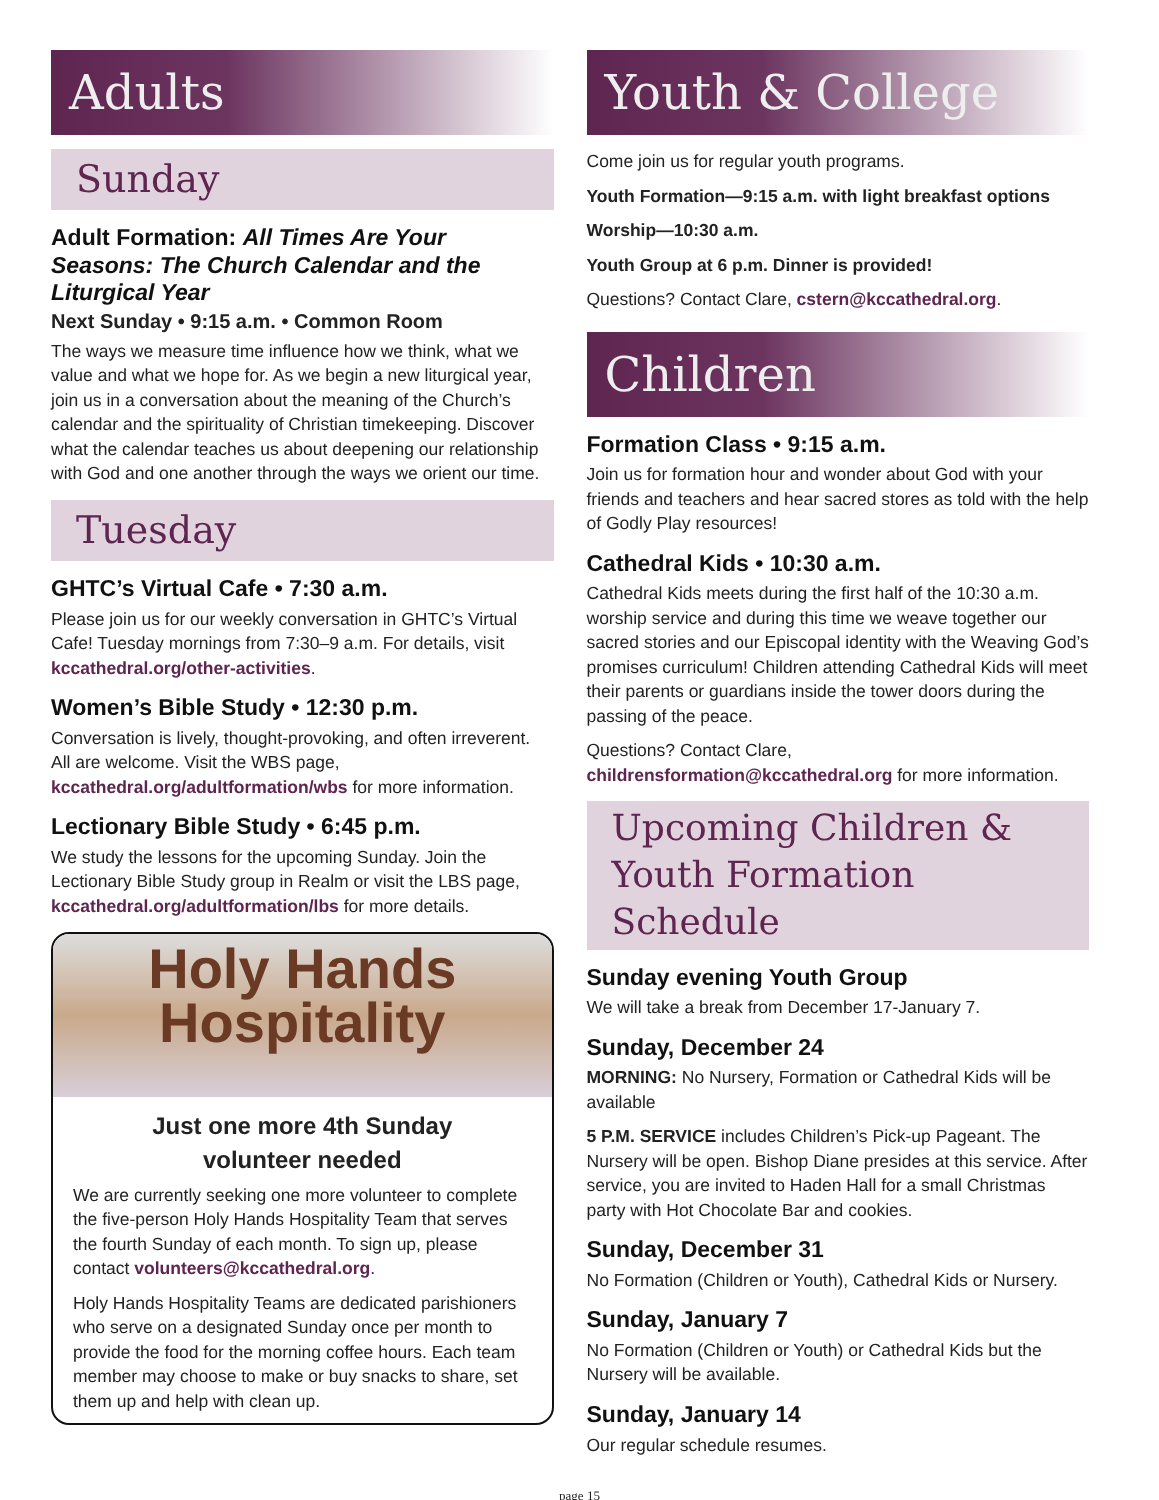Adults
Sunday
Adult Formation: All Times Are Your Seasons: The Church Calendar and the Liturgical Year
Next Sunday • 9:15 a.m. • Common Room
The ways we measure time influence how we think, what we value and what we hope for. As we begin a new liturgical year, join us in a conversation about the meaning of the Church’s calendar and the spirituality of Christian timekeeping. Discover what the calendar teaches us about deepening our relationship with God and one another through the ways we orient our time.
Tuesday
GHTC’s Virtual Cafe • 7:30 a.m.
Please join us for our weekly conversation in GHTC’s Virtual Cafe! Tuesday mornings from 7:30–9 a.m. For details, visit kccathedral.org/other-activities.
Women’s Bible Study • 12:30 p.m.
Conversation is lively, thought-provoking, and often irreverent. All are welcome. Visit the WBS page, kccathedral.org/adultformation/wbs for more information.
Lectionary Bible Study • 6:45 p.m.
We study the lessons for the upcoming Sunday. Join the Lectionary Bible Study group in Realm or visit the LBS page, kccathedral.org/adultformation/lbs for more details.
Holy Hands
Hospitality
Just one more 4th Sunday
volunteer needed
We are currently seeking one more volunteer to complete the five-person Holy Hands Hospitality Team that serves the fourth Sunday of each month. To sign up, please contact volunteers@kccathedral.org.
Holy Hands Hospitality Teams are dedicated parishioners who serve on a designated Sunday once per month to provide the food for the morning coffee hours. Each team member may choose to make or buy snacks to share, set them up and help with clean up.
Youth & College
Come join us for regular youth programs.
Youth Formation—9:15 a.m. with light breakfast options
Worship—10:30 a.m.
Youth Group at 6 p.m. Dinner is provided!
Questions? Contact Clare, cstern@kccathedral.org.
Children
Formation Class • 9:15 a.m.
Join us for formation hour and wonder about God with your friends and teachers and hear sacred stores as told with the help of Godly Play resources!
Cathedral Kids • 10:30 a.m.
Cathedral Kids meets during the first half of the 10:30 a.m. worship service and during this time we weave together our sacred stories and our Episcopal identity with the Weaving God’s promises curriculum! Children attending Cathedral Kids will meet their parents or guardians inside the tower doors during the passing of the peace.
Questions? Contact Clare, childrensformation@kccathedral.org for more information.
Upcoming Children & Youth Formation Schedule
Sunday evening Youth Group
We will take a break from December 17-January 7.
Sunday, December 24
MORNING: No Nursery, Formation or Cathedral Kids will be available
5 P.M. SERVICE includes Children’s Pick-up Pageant. The Nursery will be open. Bishop Diane presides at this service. After service, you are invited to Haden Hall for a small Christmas party with Hot Chocolate Bar and cookies.
Sunday, December 31
No Formation (Children or Youth), Cathedral Kids or Nursery.
Sunday, January 7
No Formation (Children or Youth) or Cathedral Kids but the Nursery will be available.
Sunday, January 14
Our regular schedule resumes.
page 15